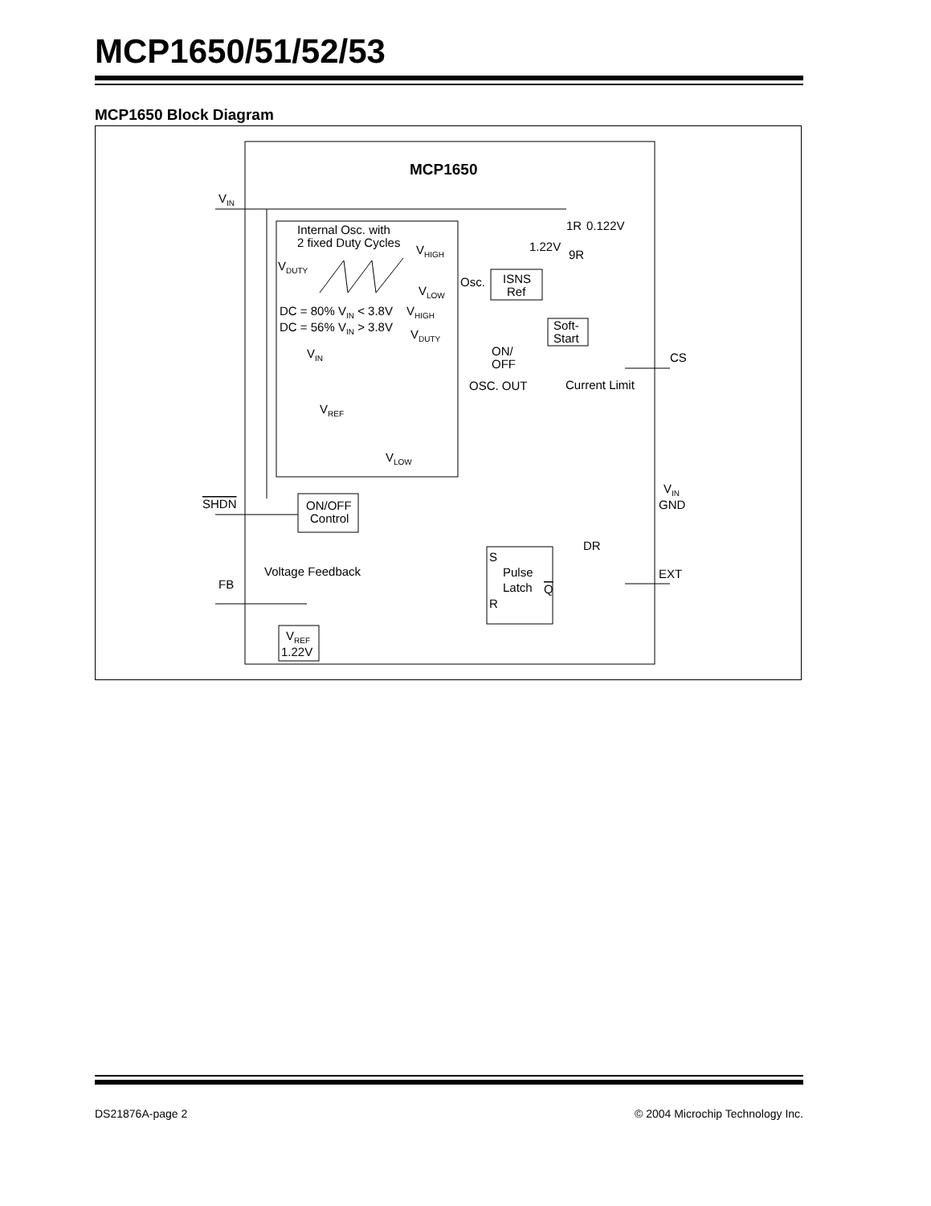MCP1650/51/52/53
MCP1650 Block Diagram
MCP1650
VIN
Internal Osc. with
2 fixed Duty Cycles
VHIGH
VDUTY
VLOW
DC = 80% VIN < 3.8V
DC = 56% VIN > 3.8V
VHIGH
VDUTY
VIN
VREF
VLOW
Osc.
ISNS
Ref
1.22V
1R
0.122V
9R
Soft-
Start
ON/
OFF
OSC. OUT
Current Limit
CS
GND
ON/OFF
Control
SHDN
FB
Voltage Feedback
VREF
1.22V
S
Pulse
Latch
Q
R
VIN
DR
EXT
DS21876A-page 2 © 2004 Microchip Technology Inc.